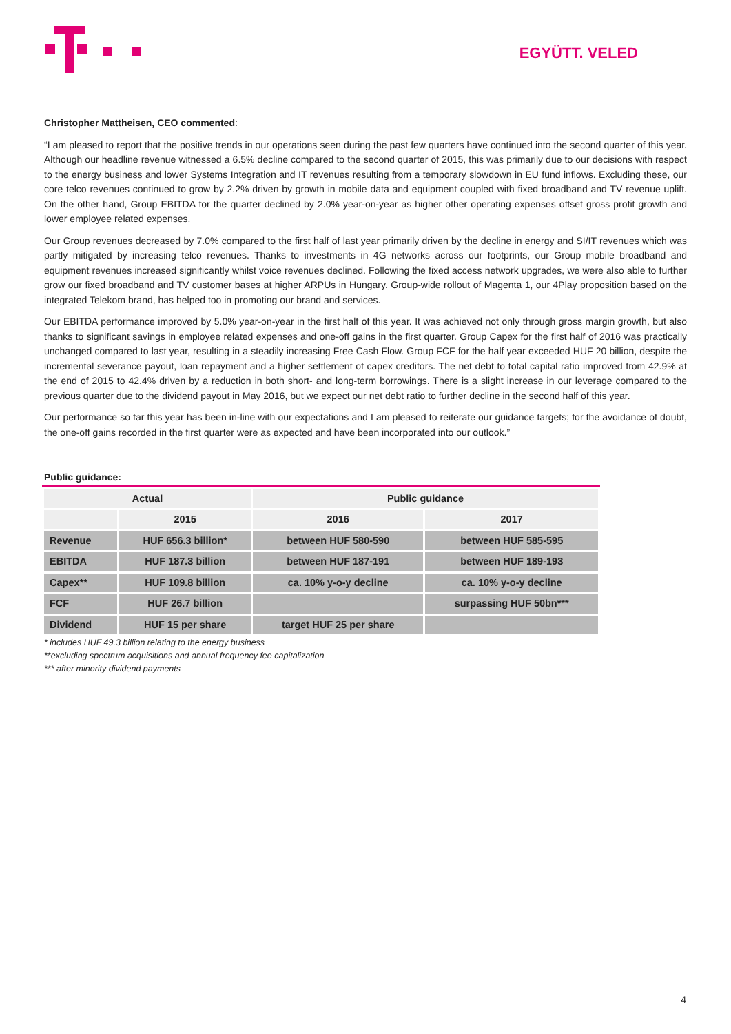EGYÜTT. VELED
Christopher Mattheisen, CEO commented:
“I am pleased to report that the positive trends in our operations seen during the past few quarters have continued into the second quarter of this year. Although our headline revenue witnessed a 6.5% decline compared to the second quarter of 2015, this was primarily due to our decisions with respect to the energy business and lower Systems Integration and IT revenues resulting from a temporary slowdown in EU fund inflows. Excluding these, our core telco revenues continued to grow by 2.2% driven by growth in mobile data and equipment coupled with fixed broadband and TV revenue uplift. On the other hand, Group EBITDA for the quarter declined by 2.0% year-on-year as higher other operating expenses offset gross profit growth and lower employee related expenses.
Our Group revenues decreased by 7.0% compared to the first half of last year primarily driven by the decline in energy and SI/IT revenues which was partly mitigated by increasing telco revenues. Thanks to investments in 4G networks across our footprints, our Group mobile broadband and equipment revenues increased significantly whilst voice revenues declined. Following the fixed access network upgrades, we were also able to further grow our fixed broadband and TV customer bases at higher ARPUs in Hungary. Group-wide rollout of Magenta 1, our 4Play proposition based on the integrated Telekom brand, has helped too in promoting our brand and services.
Our EBITDA performance improved by 5.0% year-on-year in the first half of this year. It was achieved not only through gross margin growth, but also thanks to significant savings in employee related expenses and one-off gains in the first quarter. Group Capex for the first half of 2016 was practically unchanged compared to last year, resulting in a steadily increasing Free Cash Flow. Group FCF for the half year exceeded HUF 20 billion, despite the incremental severance payout, loan repayment and a higher settlement of capex creditors. The net debt to total capital ratio improved from 42.9% at the end of 2015 to 42.4% driven by a reduction in both short- and long-term borrowings. There is a slight increase in our leverage compared to the previous quarter due to the dividend payout in May 2016, but we expect our net debt ratio to further decline in the second half of this year.
Our performance so far this year has been in-line with our expectations and I am pleased to reiterate our guidance targets; for the avoidance of doubt, the one-off gains recorded in the first quarter were as expected and have been incorporated into our outlook.”
Public guidance:
| Actual | | Public guidance | |
| | 2015 | 2016 | 2017 |
| Revenue | HUF 656.3 billion* | between HUF 580-590 | between HUF 585-595 |
| EBITDA | HUF 187.3 billion | between HUF 187-191 | between HUF 189-193 |
| Capex** | HUF 109.8 billion | ca. 10% y-o-y decline | ca. 10% y-o-y decline |
| FCF | HUF 26.7 billion | | surpassing HUF 50bn*** |
| Dividend | HUF 15 per share | target HUF 25 per share | |
* includes HUF 49.3 billion relating to the energy business
**excluding spectrum acquisitions and annual frequency fee capitalization
*** after minority dividend payments
4